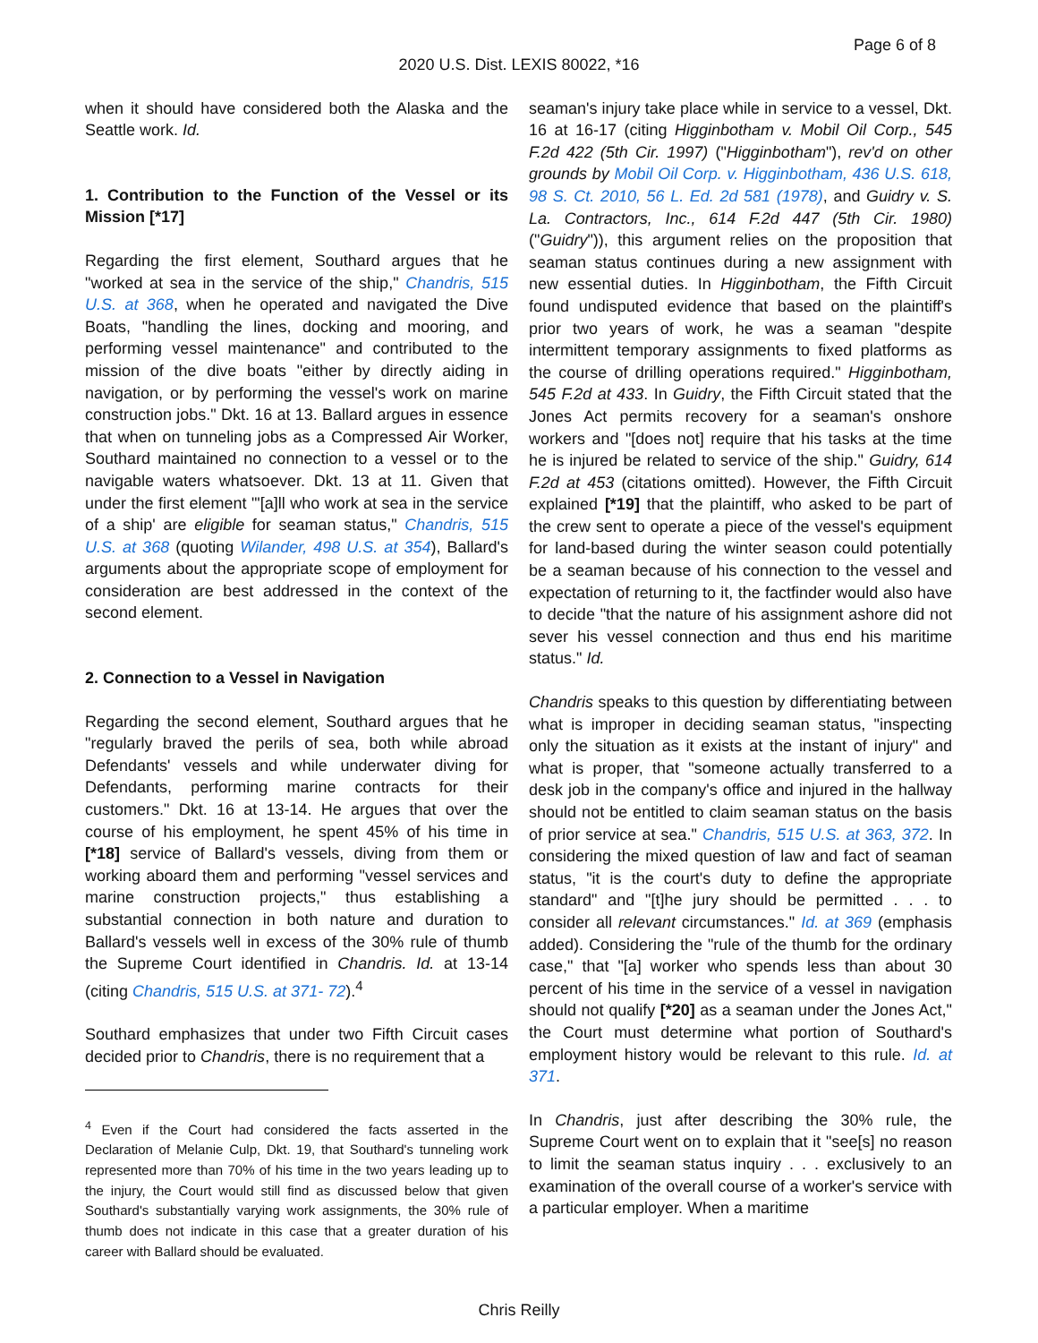Page 6 of 8
2020 U.S. Dist. LEXIS 80022, *16
when it should have considered both the Alaska and the Seattle work. Id.
1. Contribution to the Function of the Vessel or its Mission [*17]
Regarding the first element, Southard argues that he "worked at sea in the service of the ship," Chandris, 515 U.S. at 368, when he operated and navigated the Dive Boats, "handling the lines, docking and mooring, and performing vessel maintenance" and contributed to the mission of the dive boats "either by directly aiding in navigation, or by performing the vessel's work on marine construction jobs." Dkt. 16 at 13. Ballard argues in essence that when on tunneling jobs as a Compressed Air Worker, Southard maintained no connection to a vessel or to the navigable waters whatsoever. Dkt. 13 at 11. Given that under the first element "'[a]ll who work at sea in the service of a ship' are eligible for seaman status," Chandris, 515 U.S. at 368 (quoting Wilander, 498 U.S. at 354), Ballard's arguments about the appropriate scope of employment for consideration are best addressed in the context of the second element.
2. Connection to a Vessel in Navigation
Regarding the second element, Southard argues that he "regularly braved the perils of sea, both while abroad Defendants' vessels and while underwater diving for Defendants, performing marine contracts for their customers." Dkt. 16 at 13-14. He argues that over the course of his employment, he spent 45% of his time in [*18] service of Ballard's vessels, diving from them or working aboard them and performing "vessel services and marine construction projects," thus establishing a substantial connection in both nature and duration to Ballard's vessels well in excess of the 30% rule of thumb the Supreme Court identified in Chandris. Id. at 13-14 (citing Chandris, 515 U.S. at 371- 72).<sup>4</sup>
Southard emphasizes that under two Fifth Circuit cases decided prior to Chandris, there is no requirement that a
<sup>4</sup> Even if the Court had considered the facts asserted in the Declaration of Melanie Culp, Dkt. 19, that Southard's tunneling work represented more than 70% of his time in the two years leading up to the injury, the Court would still find as discussed below that given Southard's substantially varying work assignments, the 30% rule of thumb does not indicate in this case that a greater duration of his career with Ballard should be evaluated.
seaman's injury take place while in service to a vessel, Dkt. 16 at 16-17 (citing Higginbotham v. Mobil Oil Corp., 545 F.2d 422 (5th Cir. 1997) ("Higginbotham"), rev'd on other grounds by Mobil Oil Corp. v. Higginbotham, 436 U.S. 618, 98 S. Ct. 2010, 56 L. Ed. 2d 581 (1978), and Guidry v. S. La. Contractors, Inc., 614 F.2d 447 (5th Cir. 1980) ("Guidry")), this argument relies on the proposition that seaman status continues during a new assignment with new essential duties. In Higginbotham, the Fifth Circuit found undisputed evidence that based on the plaintiff's prior two years of work, he was a seaman "despite intermittent temporary assignments to fixed platforms as the course of drilling operations required." Higginbotham, 545 F.2d at 433. In Guidry, the Fifth Circuit stated that the Jones Act permits recovery for a seaman's onshore workers and "[does not] require that his tasks at the time he is injured be related to service of the ship." Guidry, 614 F.2d at 453 (citations omitted). However, the Fifth Circuit explained [*19] that the plaintiff, who asked to be part of the crew sent to operate a piece of the vessel's equipment for land-based during the winter season could potentially be a seaman because of his connection to the vessel and expectation of returning to it, the factfinder would also have to decide "that the nature of his assignment ashore did not sever his vessel connection and thus end his maritime status." Id.
Chandris speaks to this question by differentiating between what is improper in deciding seaman status, "inspecting only the situation as it exists at the instant of injury" and what is proper, that "someone actually transferred to a desk job in the company's office and injured in the hallway should not be entitled to claim seaman status on the basis of prior service at sea." Chandris, 515 U.S. at 363, 372. In considering the mixed question of law and fact of seaman status, "it is the court's duty to define the appropriate standard" and "[t]he jury should be permitted . . . to consider all relevant circumstances." Id. at 369 (emphasis added). Considering the "rule of the thumb for the ordinary case," that "[a] worker who spends less than about 30 percent of his time in the service of a vessel in navigation should not qualify [*20] as a seaman under the Jones Act," the Court must determine what portion of Southard's employment history would be relevant to this rule. Id. at 371.
In Chandris, just after describing the 30% rule, the Supreme Court went on to explain that it "see[s] no reason to limit the seaman status inquiry . . . exclusively to an examination of the overall course of a worker's service with a particular employer. When a maritime
Chris Reilly